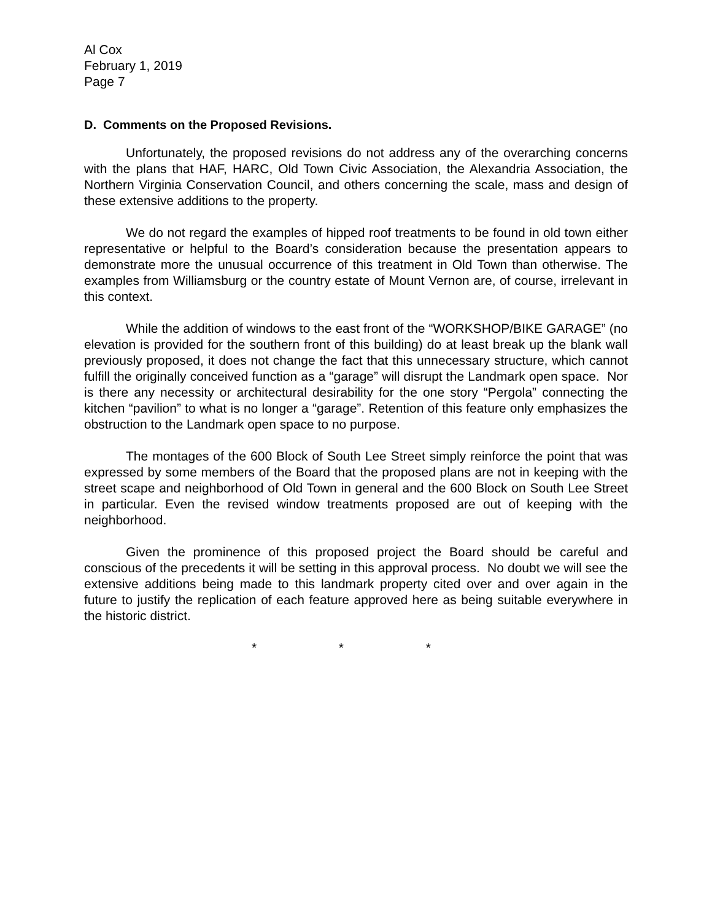Al Cox
February 1, 2019
Page 7
D. Comments on the Proposed Revisions.
Unfortunately, the proposed revisions do not address any of the overarching concerns with the plans that HAF, HARC, Old Town Civic Association, the Alexandria Association, the Northern Virginia Conservation Council, and others concerning the scale, mass and design of these extensive additions to the property.
We do not regard the examples of hipped roof treatments to be found in old town either representative or helpful to the Board’s consideration because the presentation appears to demonstrate more the unusual occurrence of this treatment in Old Town than otherwise. The examples from Williamsburg or the country estate of Mount Vernon are, of course, irrelevant in this context.
While the addition of windows to the east front of the “WORKSHOP/BIKE GARAGE” (no elevation is provided for the southern front of this building) do at least break up the blank wall previously proposed, it does not change the fact that this unnecessary structure, which cannot fulfill the originally conceived function as a “garage” will disrupt the Landmark open space. Nor is there any necessity or architectural desirability for the one story “Pergola” connecting the kitchen “pavilion” to what is no longer a “garage”. Retention of this feature only emphasizes the obstruction to the Landmark open space to no purpose.
The montages of the 600 Block of South Lee Street simply reinforce the point that was expressed by some members of the Board that the proposed plans are not in keeping with the street scape and neighborhood of Old Town in general and the 600 Block on South Lee Street in particular. Even the revised window treatments proposed are out of keeping with the neighborhood.
Given the prominence of this proposed project the Board should be careful and conscious of the precedents it will be setting in this approval process. No doubt we will see the extensive additions being made to this landmark property cited over and over again in the future to justify the replication of each feature approved here as being suitable everywhere in the historic district.
* * *